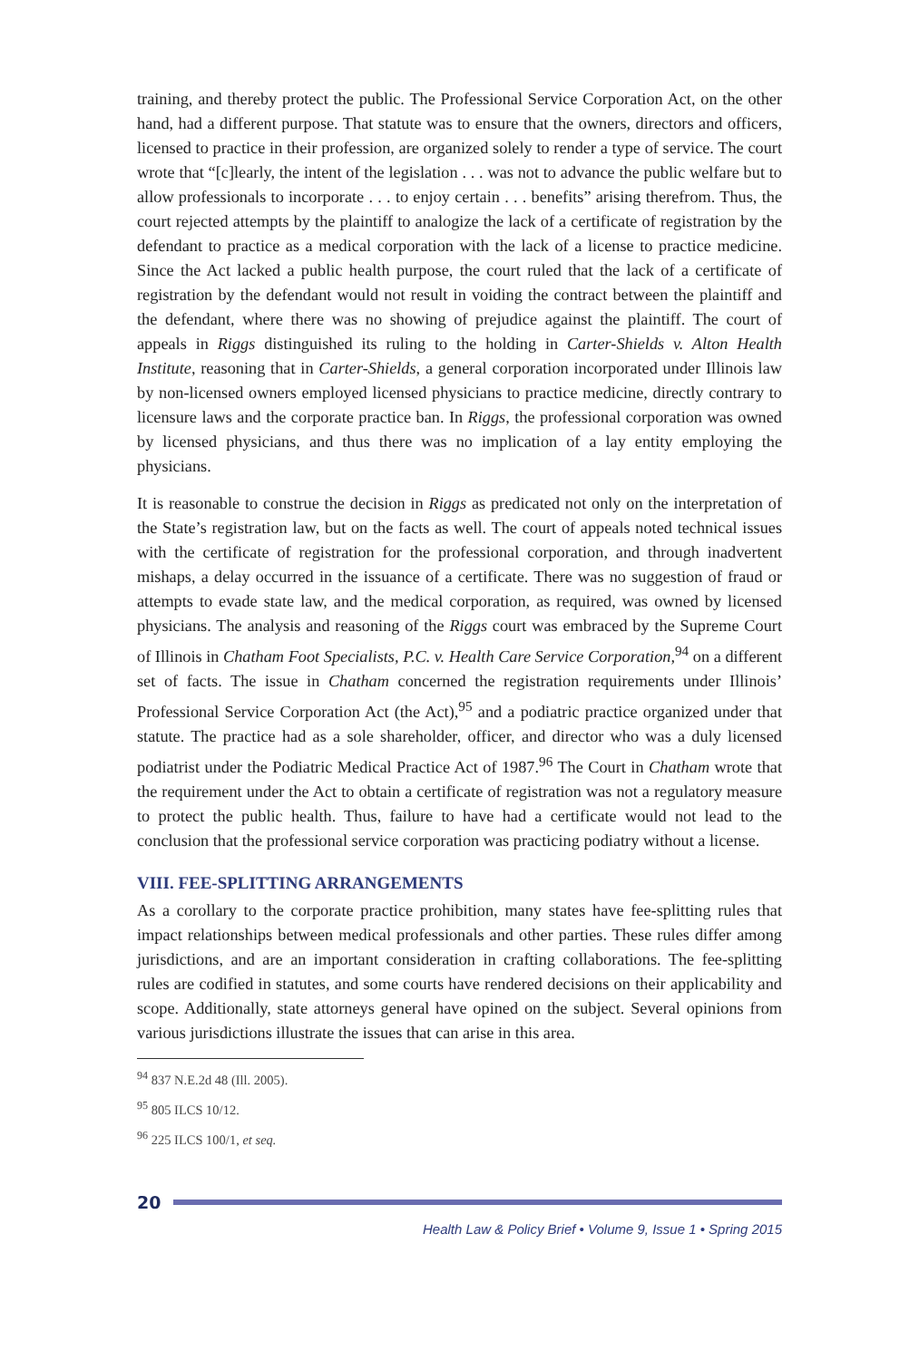training, and thereby protect the public. The Professional Service Corporation Act, on the other hand, had a different purpose. That statute was to ensure that the owners, directors and officers, licensed to practice in their profession, are organized solely to render a type of service. The court wrote that “[c]learly, the intent of the legislation . . . was not to advance the public welfare but to allow professionals to incorporate . . . to enjoy certain . . . benefits” arising therefrom. Thus, the court rejected attempts by the plaintiff to analogize the lack of a certificate of registration by the defendant to practice as a medical corporation with the lack of a license to practice medicine. Since the Act lacked a public health purpose, the court ruled that the lack of a certificate of registration by the defendant would not result in voiding the contract between the plaintiff and the defendant, where there was no showing of prejudice against the plaintiff. The court of appeals in Riggs distinguished its ruling to the holding in Carter-Shields v. Alton Health Institute, reasoning that in Carter-Shields, a general corporation incorporated under Illinois law by non-licensed owners employed licensed physicians to practice medicine, directly contrary to licensure laws and the corporate practice ban. In Riggs, the professional corporation was owned by licensed physicians, and thus there was no implication of a lay entity employing the physicians.
It is reasonable to construe the decision in Riggs as predicated not only on the interpretation of the State’s registration law, but on the facts as well. The court of appeals noted technical issues with the certificate of registration for the professional corporation, and through inadvertent mishaps, a delay occurred in the issuance of a certificate. There was no suggestion of fraud or attempts to evade state law, and the medical corporation, as required, was owned by licensed physicians. The analysis and reasoning of the Riggs court was embraced by the Supreme Court of Illinois in Chatham Foot Specialists, P.C. v. Health Care Service Corporation,<sup>94</sup> on a different set of facts. The issue in Chatham concerned the registration requirements under Illinois’ Professional Service Corporation Act (the Act),<sup>95</sup> and a podiatric practice organized under that statute. The practice had as a sole shareholder, officer, and director who was a duly licensed podiatrist under the Podiatric Medical Practice Act of 1987.<sup>96</sup> The Court in Chatham wrote that the requirement under the Act to obtain a certificate of registration was not a regulatory measure to protect the public health. Thus, failure to have had a certificate would not lead to the conclusion that the professional service corporation was practicing podiatry without a license.
VIII. FEE-SPLITTING ARRANGEMENTS
As a corollary to the corporate practice prohibition, many states have fee-splitting rules that impact relationships between medical professionals and other parties. These rules differ among jurisdictions, and are an important consideration in crafting collaborations. The fee-splitting rules are codified in statutes, and some courts have rendered decisions on their applicability and scope. Additionally, state attorneys general have opined on the subject. Several opinions from various jurisdictions illustrate the issues that can arise in this area.
<sup>94</sup> 837 N.E.2d 48 (Ill. 2005).
<sup>95</sup> 805 ILCS 10/12.
<sup>96</sup> 225 ILCS 100/1, et seq.
20
Health Law & Policy Brief • Volume 9, Issue 1 • Spring 2015